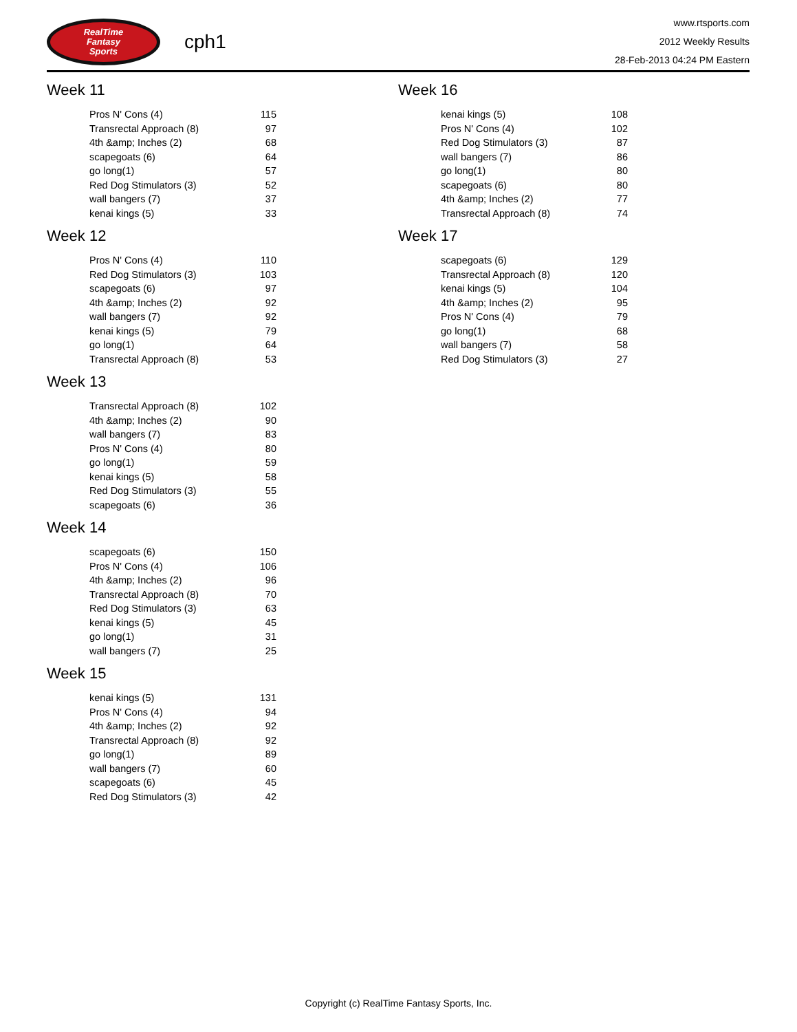RealTime
Fantasy
Sports
cph1
www.rtsports.com
2012 Weekly Results
28-Feb-2013 04:24 PM Eastern
Week 11
| Pros N' Cons (4) | 115 |
| Transrectal Approach (8) | 97 |
| 4th &amp; Inches (2) | 68 |
| scapegoats (6) | 64 |
| go long(1) | 57 |
| Red Dog Stimulators (3) | 52 |
| wall bangers (7) | 37 |
| kenai kings (5) | 33 |
Week 12
| Pros N' Cons (4) | 110 |
| Red Dog Stimulators (3) | 103 |
| scapegoats (6) | 97 |
| 4th &amp; Inches (2) | 92 |
| wall bangers (7) | 92 |
| kenai kings (5) | 79 |
| go long(1) | 64 |
| Transrectal Approach (8) | 53 |
Week 13
| Transrectal Approach (8) | 102 |
| 4th &amp; Inches (2) | 90 |
| wall bangers (7) | 83 |
| Pros N' Cons (4) | 80 |
| go long(1) | 59 |
| kenai kings (5) | 58 |
| Red Dog Stimulators (3) | 55 |
| scapegoats (6) | 36 |
Week 14
| scapegoats (6) | 150 |
| Pros N' Cons (4) | 106 |
| 4th &amp; Inches (2) | 96 |
| Transrectal Approach (8) | 70 |
| Red Dog Stimulators (3) | 63 |
| kenai kings (5) | 45 |
| go long(1) | 31 |
| wall bangers (7) | 25 |
Week 15
| kenai kings (5) | 131 |
| Pros N' Cons (4) | 94 |
| 4th &amp; Inches (2) | 92 |
| Transrectal Approach (8) | 92 |
| go long(1) | 89 |
| wall bangers (7) | 60 |
| scapegoats (6) | 45 |
| Red Dog Stimulators (3) | 42 |
Week 16
| kenai kings (5) | 108 |
| Pros N' Cons (4) | 102 |
| Red Dog Stimulators (3) | 87 |
| wall bangers (7) | 86 |
| go long(1) | 80 |
| scapegoats (6) | 80 |
| 4th &amp; Inches (2) | 77 |
| Transrectal Approach (8) | 74 |
Week 17
| scapegoats (6) | 129 |
| Transrectal Approach (8) | 120 |
| kenai kings (5) | 104 |
| 4th &amp; Inches (2) | 95 |
| Pros N' Cons (4) | 79 |
| go long(1) | 68 |
| wall bangers (7) | 58 |
| Red Dog Stimulators (3) | 27 |
Copyright (c) RealTime Fantasy Sports, Inc.